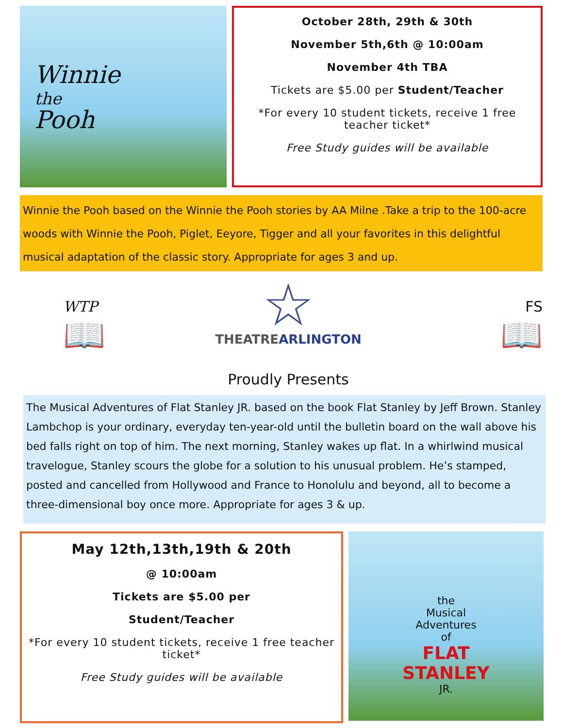Winnie
the
Pooh
October 28th, 29th & 30th
November 5th,6th @ 10:00am
November 4th TBA
Tickets are $5.00 per Student/Teacher
*For every 10 student tickets, receive 1 free teacher ticket*
Free Study guides will be available
Winnie the Pooh based on the Winnie the Pooh stories by AA Milne .Take a trip to the 100-acre woods with Winnie the Pooh, Piglet, Eeyore, Tigger and all your favorites in this delightful musical adaptation of the classic story. Appropriate for ages 3 and up.
WTP
📖
☆
THEATREARLINGTON
Proudly Presents
FS
📖
The Musical Adventures of Flat Stanley JR. based on the book Flat Stanley by Jeff Brown. Stanley Lambchop is your ordinary, everyday ten-year-old until the bulletin board on the wall above his bed falls right on top of him. The next morning, Stanley wakes up flat. In a whirlwind musical travelogue, Stanley scours the globe for a solution to his unusual problem. He’s stamped, posted and cancelled from Hollywood and France to Honolulu and beyond, all to become a three-dimensional boy once more. Appropriate for ages 3 & up.
May 12th,13th,19th & 20th
@ 10:00am
Tickets are $5.00 per
Student/Teacher
*For every 10 student tickets, receive 1 free teacher ticket*
Free Study guides will be available
the
Musical
Adventures
of
FLAT
STANLEY
JR.